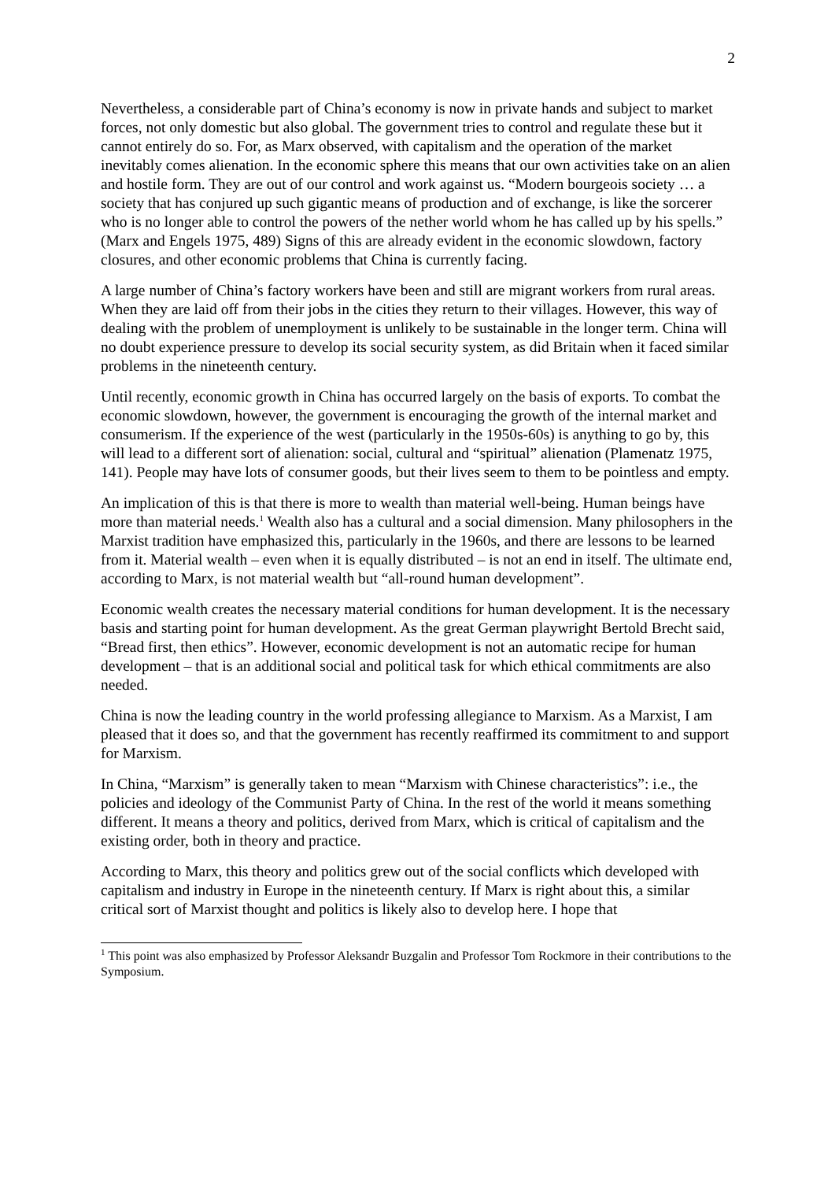2
Nevertheless, a considerable part of China’s economy is now in private hands and subject to market forces, not only domestic but also global. The government tries to control and regulate these but it cannot entirely do so. For, as Marx observed, with capitalism and the operation of the market inevitably comes alienation. In the economic sphere this means that our own activities take on an alien and hostile form. They are out of our control and work against us. “Modern bourgeois society … a society that has conjured up such gigantic means of production and of exchange, is like the sorcerer who is no longer able to control the powers of the nether world whom he has called up by his spells.” (Marx and Engels 1975, 489) Signs of this are already evident in the economic slowdown, factory closures, and other economic problems that China is currently facing.
A large number of China’s factory workers have been and still are migrant workers from rural areas. When they are laid off from their jobs in the cities they return to their villages. However, this way of dealing with the problem of unemployment is unlikely to be sustainable in the longer term. China will no doubt experience pressure to develop its social security system, as did Britain when it faced similar problems in the nineteenth century.
Until recently, economic growth in China has occurred largely on the basis of exports. To combat the economic slowdown, however, the government is encouraging the growth of the internal market and consumerism. If the experience of the west (particularly in the 1950s-60s) is anything to go by, this will lead to a different sort of alienation: social, cultural and “spiritual” alienation (Plamenatz 1975, 141). People may have lots of consumer goods, but their lives seem to them to be pointless and empty.
An implication of this is that there is more to wealth than material well-being. Human beings have more than material needs.<sup>1</sup> Wealth also has a cultural and a social dimension. Many philosophers in the Marxist tradition have emphasized this, particularly in the 1960s, and there are lessons to be learned from it. Material wealth – even when it is equally distributed – is not an end in itself. The ultimate end, according to Marx, is not material wealth but “all-round human development”.
Economic wealth creates the necessary material conditions for human development. It is the necessary basis and starting point for human development. As the great German playwright Bertold Brecht said, “Bread first, then ethics”. However, economic development is not an automatic recipe for human development – that is an additional social and political task for which ethical commitments are also needed.
China is now the leading country in the world professing allegiance to Marxism. As a Marxist, I am pleased that it does so, and that the government has recently reaffirmed its commitment to and support for Marxism.
In China, “Marxism” is generally taken to mean “Marxism with Chinese characteristics”: i.e., the policies and ideology of the Communist Party of China. In the rest of the world it means something different. It means a theory and politics, derived from Marx, which is critical of capitalism and the existing order, both in theory and practice.
According to Marx, this theory and politics grew out of the social conflicts which developed with capitalism and industry in Europe in the nineteenth century. If Marx is right about this, a similar critical sort of Marxist thought and politics is likely also to develop here. I hope that
<sup>1</sup> This point was also emphasized by Professor Aleksandr Buzgalin and Professor Tom Rockmore in their contributions to the Symposium.